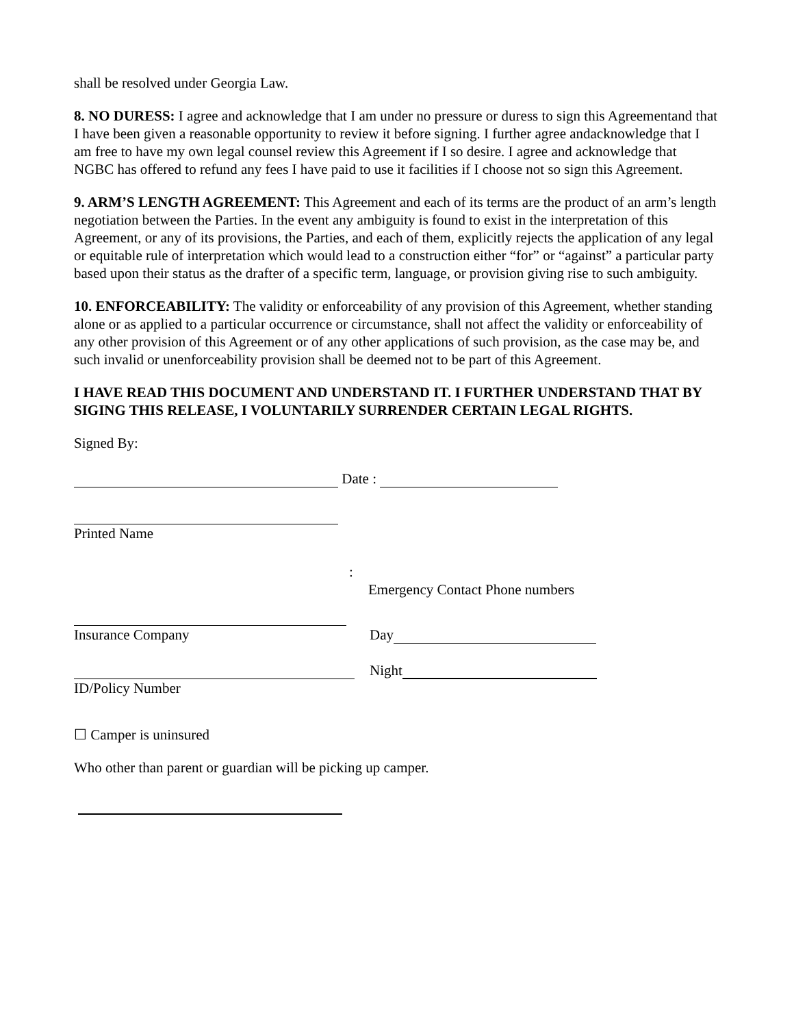shall be resolved under Georgia Law.
8. NO DURESS: I agree and acknowledge that I am under no pressure or duress to sign this Agreementand that I have been given a reasonable opportunity to review it before signing. I further agree andacknowledge that I am free to have my own legal counsel review this Agreement if I so desire. I agree and acknowledge that NGBC has offered to refund any fees I have paid to use it facilities if I choose not so sign this Agreement.
9. ARM’S LENGTH AGREEMENT: This Agreement and each of its terms are the product of an arm’s length negotiation between the Parties. In the event any ambiguity is found to exist in the interpretation of this Agreement, or any of its provisions, the Parties, and each of them, explicitly rejects the application of any legal or equitable rule of interpretation which would lead to a construction either “for” or “against” a particular party based upon their status as the drafter of a specific term, language, or provision giving rise to such ambiguity.
10. ENFORCEABILITY: The validity or enforceability of any provision of this Agreement, whether standing alone or as applied to a particular occurrence or circumstance, shall not affect the validity or enforceability of any other provision of this Agreement or of any other applications of such provision, as the case may be, and such invalid or unenforceability provision shall be deemed not to be part of this Agreement.
I HAVE READ THIS DOCUMENT AND UNDERSTAND IT. I FURTHER UNDERSTAND THAT BY SIGING THIS RELEASE, I VOLUNTARILY SURRENDER CERTAIN LEGAL RIGHTS.
Signed By:
Date :
Printed Name
:
Emergency Contact Phone numbers
Insurance Company Day
Night
ID/Policy Number
☐ Camper is uninsured
Who other than parent or guardian will be picking up camper.